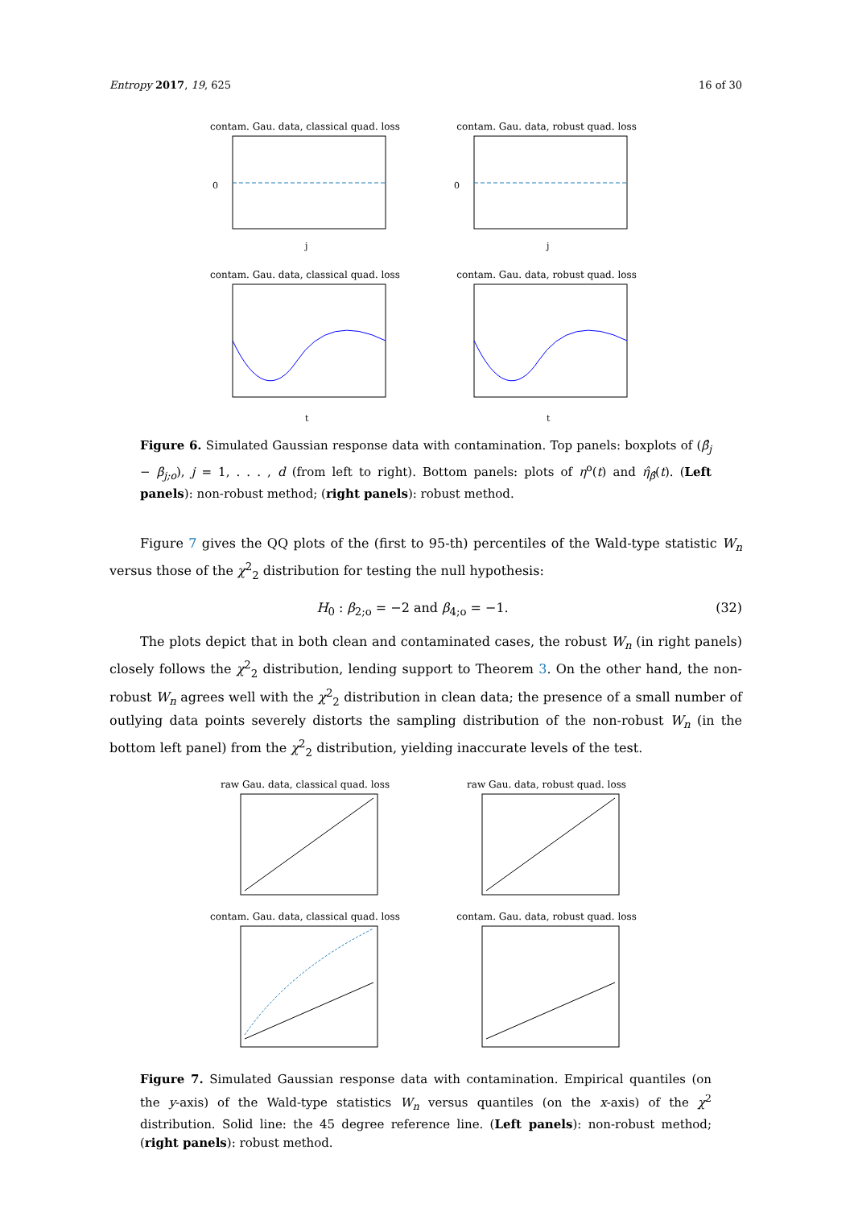Entropy 2017, 19, 625 16 of 30
contam. Gau. data, classical quad. loss
0
j
contam. Gau. data, robust quad. loss
0
j
contam. Gau. data, classical quad. loss
t
contam. Gau. data, robust quad. loss
t
Figure 6. Simulated Gaussian response data with contamination. Top panels: boxplots of (β̂<sub>j</sub> − β<sub>j;o</sub>), j = 1, . . . , d (from left to right). Bottom panels: plots of η<sup>o</sup>(t) and η̂<sub>β̂</sub>(t). (Left panels): non-robust method; (right panels): robust method.
Figure 7 gives the QQ plots of the (first to 95-th) percentiles of the Wald-type statistic W<sub>n</sub> versus those of the χ<sup>2</sup><sub>2</sub> distribution for testing the null hypothesis:
H<sub>0</sub> : β<sub>2;o</sub> = −2 and β<sub>4;o</sub> = −1. (32)
The plots depict that in both clean and contaminated cases, the robust W<sub>n</sub> (in right panels) closely follows the χ<sup>2</sup><sub>2</sub> distribution, lending support to Theorem 3. On the other hand, the non-robust W<sub>n</sub> agrees well with the χ<sup>2</sup><sub>2</sub> distribution in clean data; the presence of a small number of outlying data points severely distorts the sampling distribution of the non-robust W<sub>n</sub> (in the bottom left panel) from the χ<sup>2</sup><sub>2</sub> distribution, yielding inaccurate levels of the test.
raw Gau. data, classical quad. loss
raw Gau. data, robust quad. loss
contam. Gau. data, classical quad. loss
contam. Gau. data, robust quad. loss
Figure 7. Simulated Gaussian response data with contamination. Empirical quantiles (on the y-axis) of the Wald-type statistics W<sub>n</sub> versus quantiles (on the x-axis) of the χ<sup>2</sup> distribution. Solid line: the 45 degree reference line. (Left panels): non-robust method; (right panels): robust method.